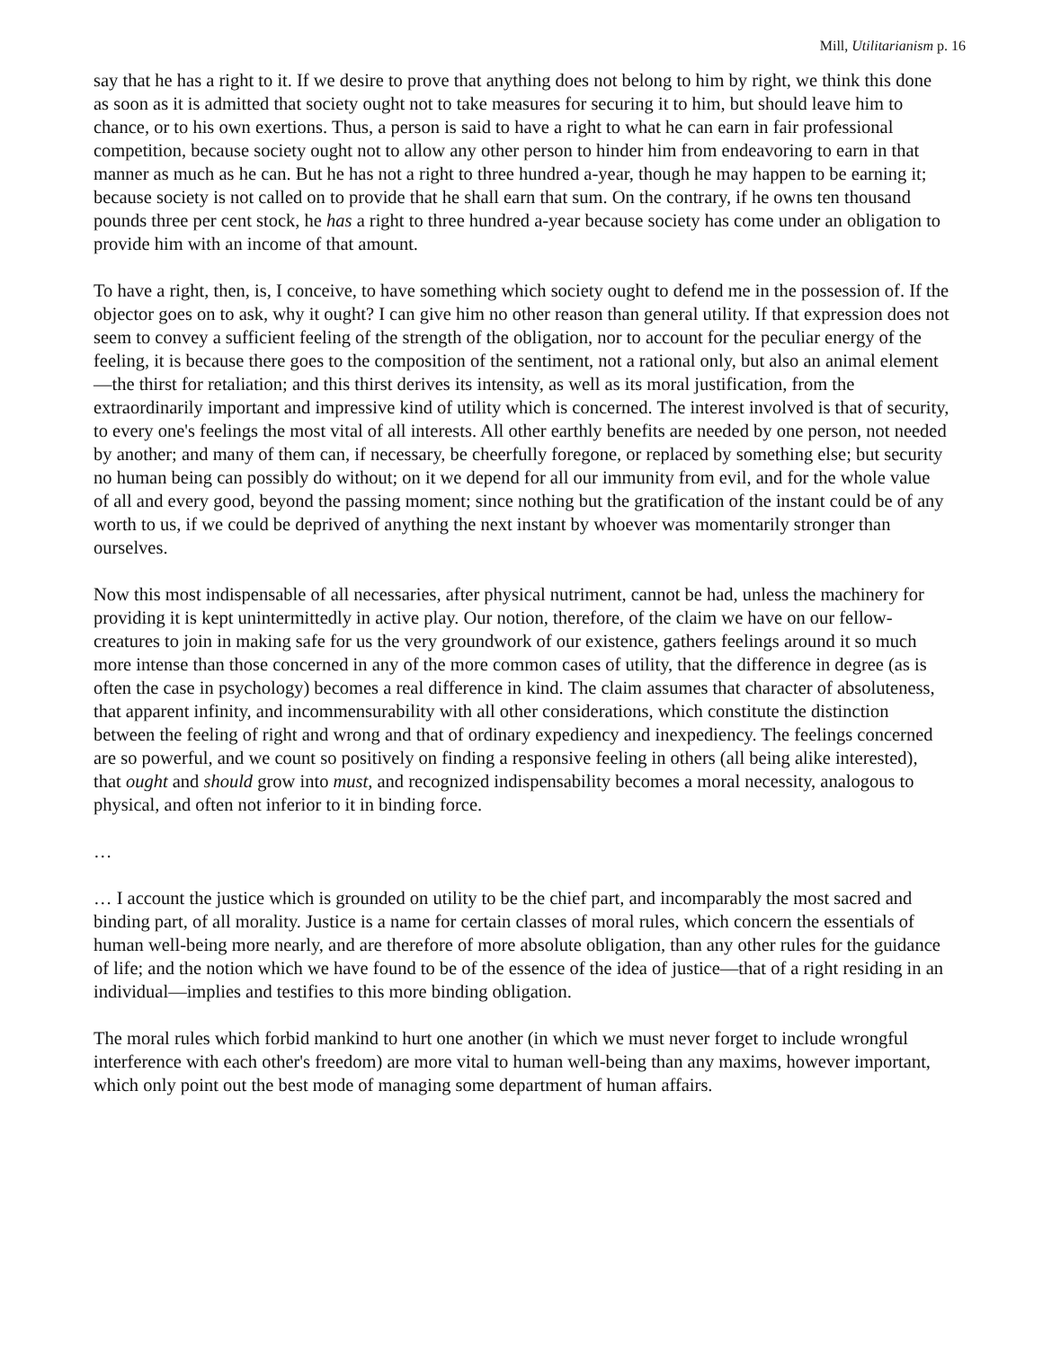Mill, Utilitarianism p. 16
say that he has a right to it. If we desire to prove that anything does not belong to him by right, we think this done as soon as it is admitted that society ought not to take measures for securing it to him, but should leave him to chance, or to his own exertions. Thus, a person is said to have a right to what he can earn in fair professional competition, because society ought not to allow any other person to hinder him from endeavoring to earn in that manner as much as he can. But he has not a right to three hundred a-year, though he may happen to be earning it; because society is not called on to provide that he shall earn that sum. On the contrary, if he owns ten thousand pounds three per cent stock, he has a right to three hundred a-year because society has come under an obligation to provide him with an income of that amount.
To have a right, then, is, I conceive, to have something which society ought to defend me in the possession of. If the objector goes on to ask, why it ought? I can give him no other reason than general utility. If that expression does not seem to convey a sufficient feeling of the strength of the obligation, nor to account for the peculiar energy of the feeling, it is because there goes to the composition of the sentiment, not a rational only, but also an animal element—the thirst for retaliation; and this thirst derives its intensity, as well as its moral justification, from the extraordinarily important and impressive kind of utility which is concerned. The interest involved is that of security, to every one's feelings the most vital of all interests. All other earthly benefits are needed by one person, not needed by another; and many of them can, if necessary, be cheerfully foregone, or replaced by something else; but security no human being can possibly do without; on it we depend for all our immunity from evil, and for the whole value of all and every good, beyond the passing moment; since nothing but the gratification of the instant could be of any worth to us, if we could be deprived of anything the next instant by whoever was momentarily stronger than ourselves.
Now this most indispensable of all necessaries, after physical nutriment, cannot be had, unless the machinery for providing it is kept unintermittedly in active play. Our notion, therefore, of the claim we have on our fellow-creatures to join in making safe for us the very groundwork of our existence, gathers feelings around it so much more intense than those concerned in any of the more common cases of utility, that the difference in degree (as is often the case in psychology) becomes a real difference in kind. The claim assumes that character of absoluteness, that apparent infinity, and incommensurability with all other considerations, which constitute the distinction between the feeling of right and wrong and that of ordinary expediency and inexpediency. The feelings concerned are so powerful, and we count so positively on finding a responsive feeling in others (all being alike interested), that ought and should grow into must, and recognized indispensability becomes a moral necessity, analogous to physical, and often not inferior to it in binding force.
…
… I account the justice which is grounded on utility to be the chief part, and incomparably the most sacred and binding part, of all morality. Justice is a name for certain classes of moral rules, which concern the essentials of human well-being more nearly, and are therefore of more absolute obligation, than any other rules for the guidance of life; and the notion which we have found to be of the essence of the idea of justice—that of a right residing in an individual—implies and testifies to this more binding obligation.
The moral rules which forbid mankind to hurt one another (in which we must never forget to include wrongful interference with each other's freedom) are more vital to human well-being than any maxims, however important, which only point out the best mode of managing some department of human affairs.